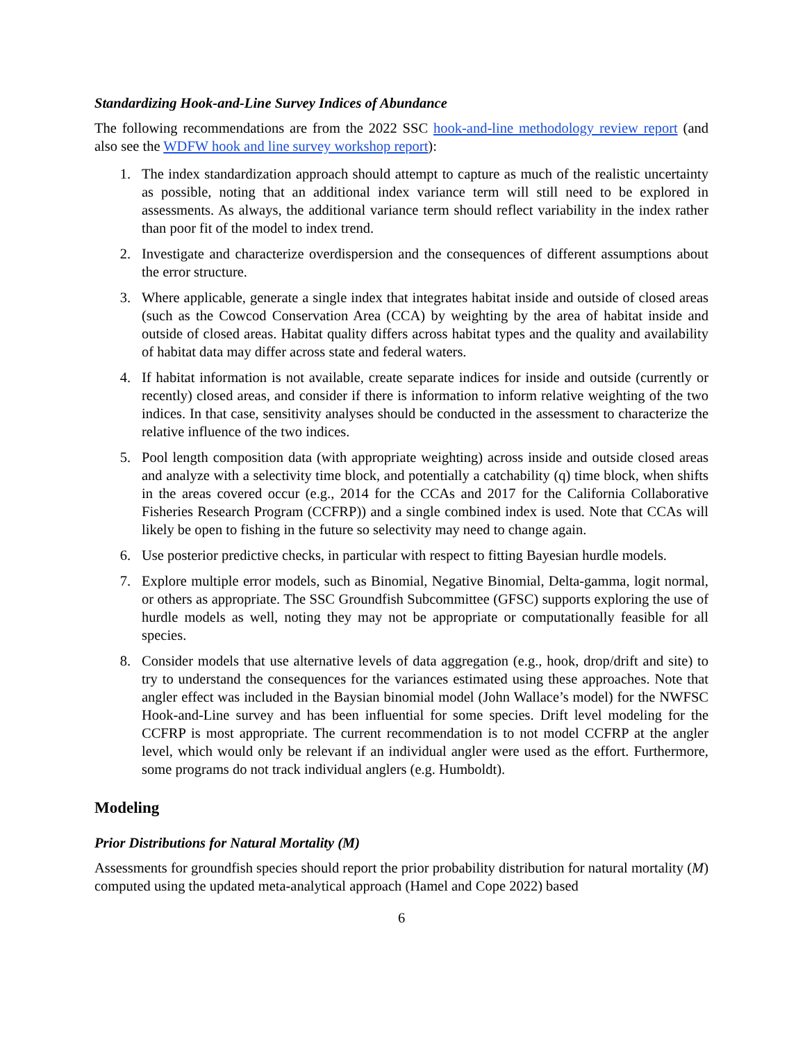Standardizing Hook-and-Line Survey Indices of Abundance
The following recommendations are from the 2022 SSC hook-and-line methodology review report (and also see the WDFW hook and line survey workshop report):
1. The index standardization approach should attempt to capture as much of the realistic uncertainty as possible, noting that an additional index variance term will still need to be explored in assessments. As always, the additional variance term should reflect variability in the index rather than poor fit of the model to index trend.
2. Investigate and characterize overdispersion and the consequences of different assumptions about the error structure.
3. Where applicable, generate a single index that integrates habitat inside and outside of closed areas (such as the Cowcod Conservation Area (CCA) by weighting by the area of habitat inside and outside of closed areas. Habitat quality differs across habitat types and the quality and availability of habitat data may differ across state and federal waters.
4. If habitat information is not available, create separate indices for inside and outside (currently or recently) closed areas, and consider if there is information to inform relative weighting of the two indices. In that case, sensitivity analyses should be conducted in the assessment to characterize the relative influence of the two indices.
5. Pool length composition data (with appropriate weighting) across inside and outside closed areas and analyze with a selectivity time block, and potentially a catchability (q) time block, when shifts in the areas covered occur (e.g., 2014 for the CCAs and 2017 for the California Collaborative Fisheries Research Program (CCFRP)) and a single combined index is used. Note that CCAs will likely be open to fishing in the future so selectivity may need to change again.
6. Use posterior predictive checks, in particular with respect to fitting Bayesian hurdle models.
7. Explore multiple error models, such as Binomial, Negative Binomial, Delta-gamma, logit normal, or others as appropriate. The SSC Groundfish Subcommittee (GFSC) supports exploring the use of hurdle models as well, noting they may not be appropriate or computationally feasible for all species.
8. Consider models that use alternative levels of data aggregation (e.g., hook, drop/drift and site) to try to understand the consequences for the variances estimated using these approaches. Note that angler effect was included in the Baysian binomial model (John Wallace’s model) for the NWFSC Hook-and-Line survey and has been influential for some species. Drift level modeling for the CCFRP is most appropriate. The current recommendation is to not model CCFRP at the angler level, which would only be relevant if an individual angler were used as the effort. Furthermore, some programs do not track individual anglers (e.g. Humboldt).
Modeling
Prior Distributions for Natural Mortality (M)
Assessments for groundfish species should report the prior probability distribution for natural mortality (M) computed using the updated meta-analytical approach (Hamel and Cope 2022) based
6